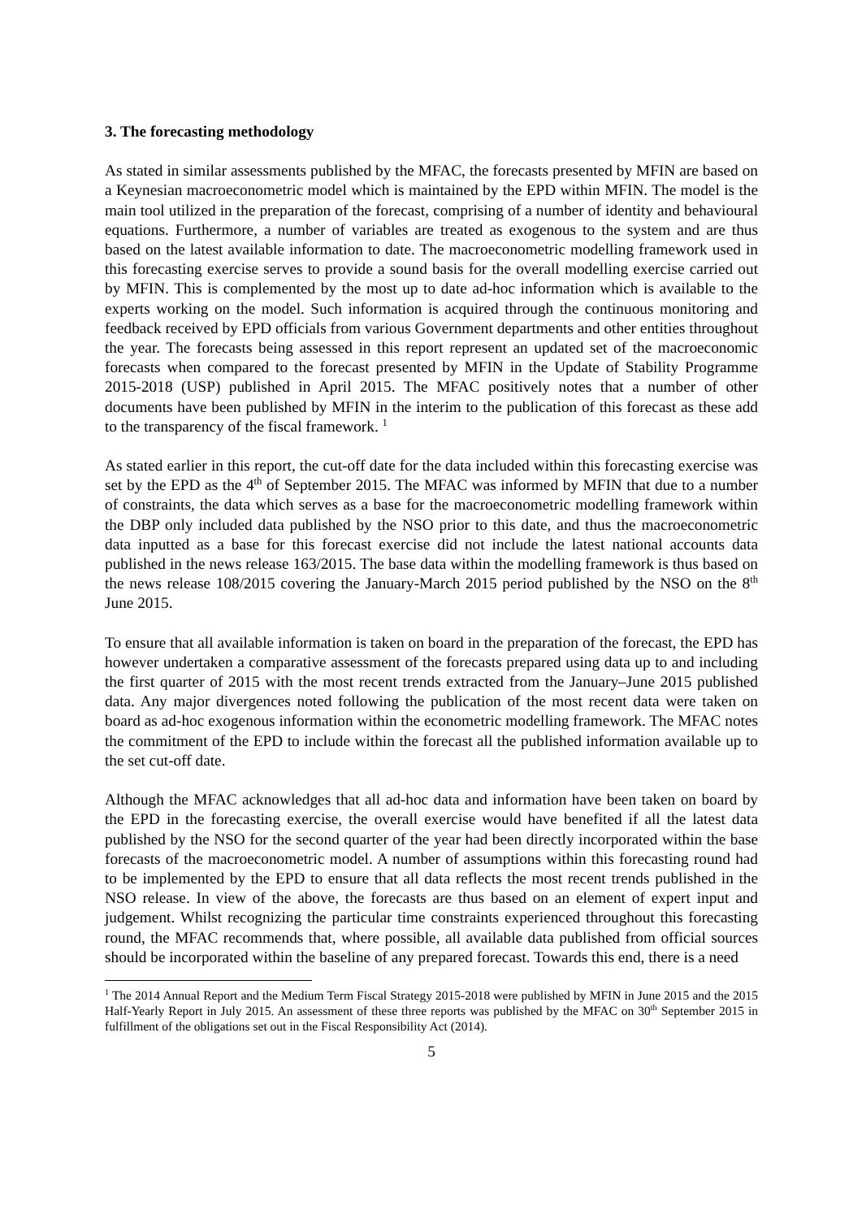3. The forecasting methodology
As stated in similar assessments published by the MFAC, the forecasts presented by MFIN are based on a Keynesian macroeconometric model which is maintained by the EPD within MFIN. The model is the main tool utilized in the preparation of the forecast, comprising of a number of identity and behavioural equations. Furthermore, a number of variables are treated as exogenous to the system and are thus based on the latest available information to date. The macroeconometric modelling framework used in this forecasting exercise serves to provide a sound basis for the overall modelling exercise carried out by MFIN. This is complemented by the most up to date ad-hoc information which is available to the experts working on the model. Such information is acquired through the continuous monitoring and feedback received by EPD officials from various Government departments and other entities throughout the year. The forecasts being assessed in this report represent an updated set of the macroeconomic forecasts when compared to the forecast presented by MFIN in the Update of Stability Programme 2015-2018 (USP) published in April 2015. The MFAC positively notes that a number of other documents have been published by MFIN in the interim to the publication of this forecast as these add to the transparency of the fiscal framework. <sup>1</sup>
As stated earlier in this report, the cut-off date for the data included within this forecasting exercise was set by the EPD as the 4<sup>th</sup> of September 2015. The MFAC was informed by MFIN that due to a number of constraints, the data which serves as a base for the macroeconometric modelling framework within the DBP only included data published by the NSO prior to this date, and thus the macroeconometric data inputted as a base for this forecast exercise did not include the latest national accounts data published in the news release 163/2015. The base data within the modelling framework is thus based on the news release 108/2015 covering the January-March 2015 period published by the NSO on the 8<sup>th</sup> June 2015.
To ensure that all available information is taken on board in the preparation of the forecast, the EPD has however undertaken a comparative assessment of the forecasts prepared using data up to and including the first quarter of 2015 with the most recent trends extracted from the January–June 2015 published data. Any major divergences noted following the publication of the most recent data were taken on board as ad-hoc exogenous information within the econometric modelling framework. The MFAC notes the commitment of the EPD to include within the forecast all the published information available up to the set cut-off date.
Although the MFAC acknowledges that all ad-hoc data and information have been taken on board by the EPD in the forecasting exercise, the overall exercise would have benefited if all the latest data published by the NSO for the second quarter of the year had been directly incorporated within the base forecasts of the macroeconometric model. A number of assumptions within this forecasting round had to be implemented by the EPD to ensure that all data reflects the most recent trends published in the NSO release. In view of the above, the forecasts are thus based on an element of expert input and judgement. Whilst recognizing the particular time constraints experienced throughout this forecasting round, the MFAC recommends that, where possible, all available data published from official sources should be incorporated within the baseline of any prepared forecast. Towards this end, there is a need
<sup>1</sup> The 2014 Annual Report and the Medium Term Fiscal Strategy 2015-2018 were published by MFIN in June 2015 and the 2015 Half-Yearly Report in July 2015. An assessment of these three reports was published by the MFAC on 30<sup>th</sup> September 2015 in fulfillment of the obligations set out in the Fiscal Responsibility Act (2014).
5